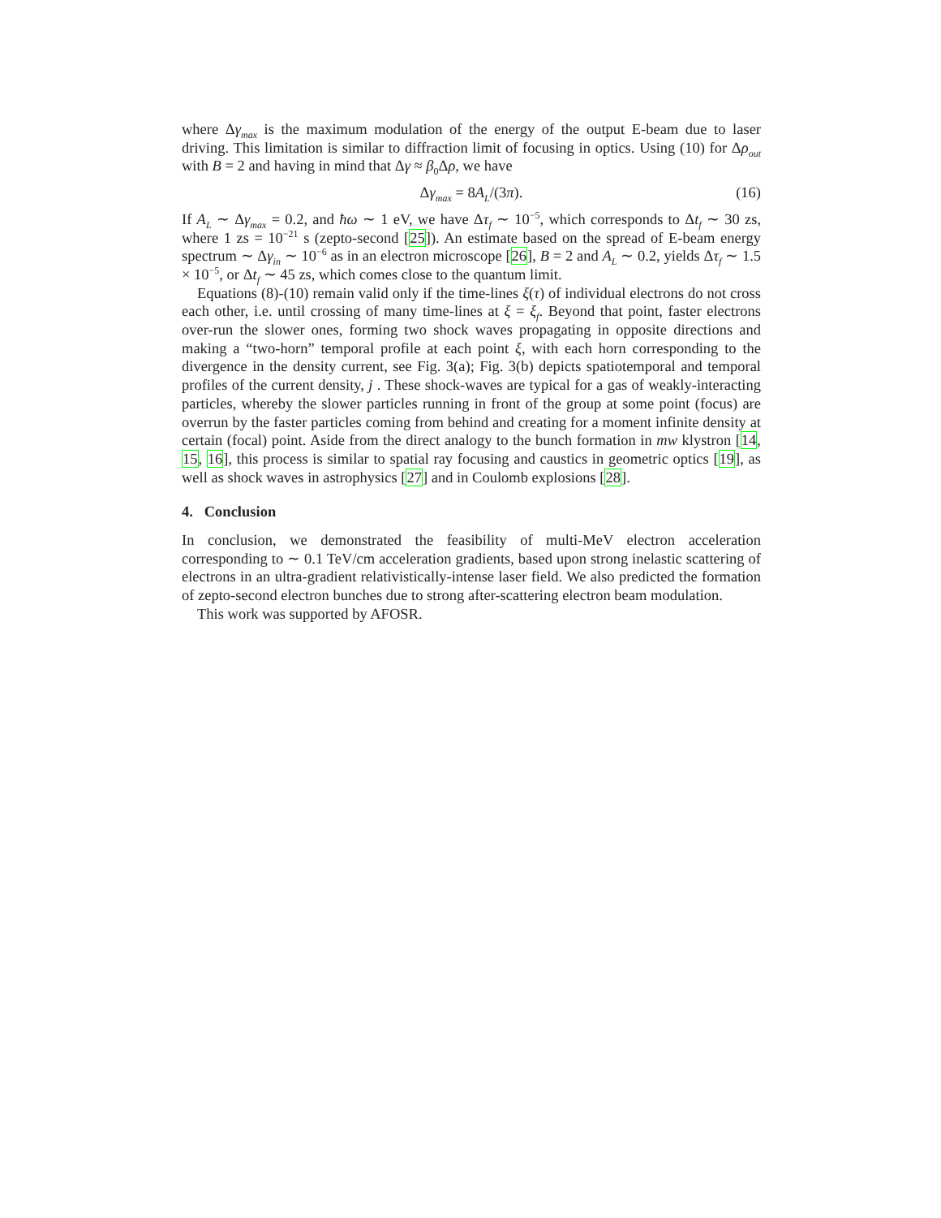where Δγ<sub>max</sub> is the maximum modulation of the energy of the output E-beam due to laser driving. This limitation is similar to diffraction limit of focusing in optics. Using (10) for Δρ<sub>out</sub> with B = 2 and having in mind that Δγ ≈ β<sub>0</sub>Δρ, we have
Δγ<sub>max</sub> = 8A<sub>L</sub>/(3π). (16)
If A<sub>L</sub> ∼ Δγ<sub>max</sub> = 0.2, and ħω ∼ 1 eV, we have Δτ<sub>f</sub> ∼ 10<sup>−5</sup>, which corresponds to Δt<sub>f</sub> ∼ 30 zs, where 1 zs = 10<sup>−21</sup> s (zepto-second [25]). An estimate based on the spread of E-beam energy spectrum ∼ Δγ<sub>in</sub> ∼ 10<sup>−6</sup> as in an electron microscope [26], B = 2 and A<sub>L</sub> ∼ 0.2, yields Δτ<sub>f</sub> ∼ 1.5 × 10<sup>−5</sup>, or Δt<sub>f</sub> ∼ 45 zs, which comes close to the quantum limit.
Equations (8)-(10) remain valid only if the time-lines ξ(τ) of individual electrons do not cross each other, i.e. until crossing of many time-lines at ξ = ξ<sub>f</sub>. Beyond that point, faster electrons over-run the slower ones, forming two shock waves propagating in opposite directions and making a “two-horn” temporal profile at each point ξ, with each horn corresponding to the divergence in the density current, see Fig. 3(a); Fig. 3(b) depicts spatiotemporal and temporal profiles of the current density, j . These shock-waves are typical for a gas of weakly-interacting particles, whereby the slower particles running in front of the group at some point (focus) are overrun by the faster particles coming from behind and creating for a moment infinite density at certain (focal) point. Aside from the direct analogy to the bunch formation in mw klystron [14, 15, 16], this process is similar to spatial ray focusing and caustics in geometric optics [19], as well as shock waves in astrophysics [27] and in Coulomb explosions [28].
4. Conclusion
In conclusion, we demonstrated the feasibility of multi-MeV electron acceleration corresponding to ∼ 0.1 TeV/cm acceleration gradients, based upon strong inelastic scattering of electrons in an ultra-gradient relativistically-intense laser field. We also predicted the formation of zepto-second electron bunches due to strong after-scattering electron beam modulation.
This work was supported by AFOSR.